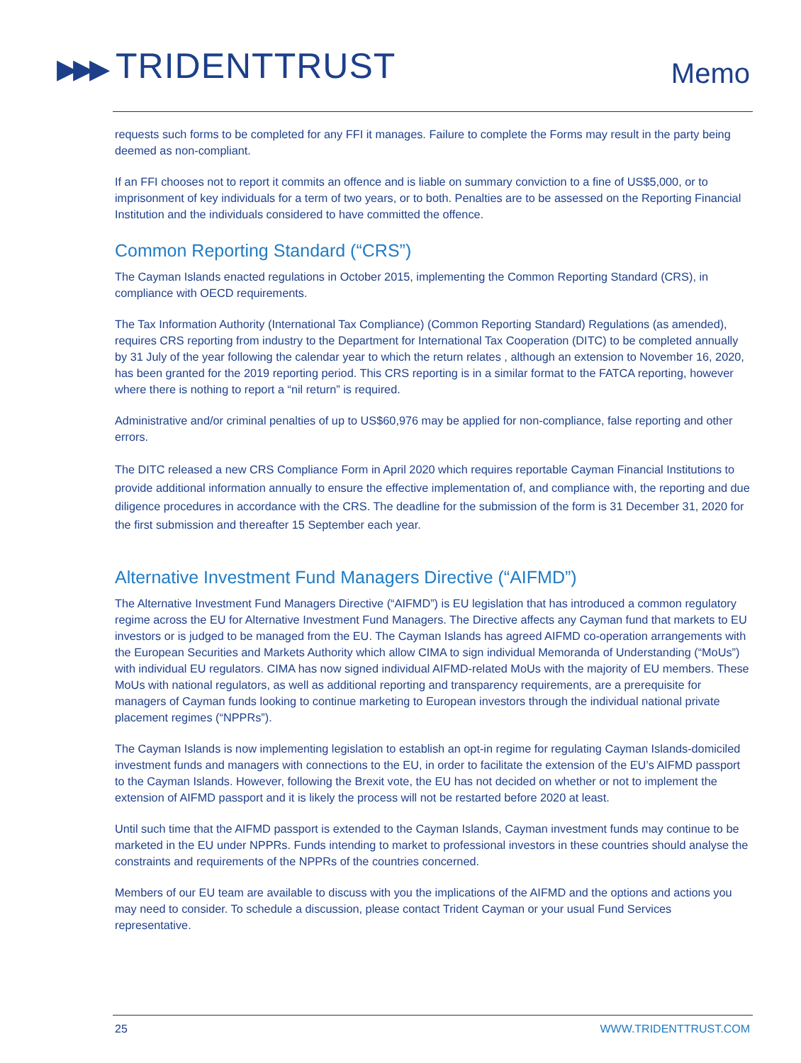▶▶▶ TRIDENTTRUST
Memo
requests such forms to be completed for any FFI it manages. Failure to complete the Forms may result in the party being deemed as non-compliant.
If an FFI chooses not to report it commits an offence and is liable on summary conviction to a fine of US$5,000, or to imprisonment of key individuals for a term of two years, or to both. Penalties are to be assessed on the Reporting Financial Institution and the individuals considered to have committed the offence.
Common Reporting Standard (“CRS”)
The Cayman Islands enacted regulations in October 2015, implementing the Common Reporting Standard (CRS), in compliance with OECD requirements.
The Tax Information Authority (International Tax Compliance) (Common Reporting Standard) Regulations (as amended), requires CRS reporting from industry to the Department for International Tax Cooperation (DITC) to be completed annually by 31 July of the year following the calendar year to which the return relates , although an extension to November 16, 2020, has been granted for the 2019 reporting period. This CRS reporting is in a similar format to the FATCA reporting, however where there is nothing to report a “nil return” is required.
Administrative and/or criminal penalties of up to US$60,976 may be applied for non-compliance, false reporting and other errors.
The DITC released a new CRS Compliance Form in April 2020 which requires reportable Cayman Financial Institutions to provide additional information annually to ensure the effective implementation of, and compliance with, the reporting and due diligence procedures in accordance with the CRS. The deadline for the submission of the form is 31 December 31, 2020 for the first submission and thereafter 15 September each year.
Alternative Investment Fund Managers Directive (“AIFMD”)
The Alternative Investment Fund Managers Directive (“AIFMD”) is EU legislation that has introduced a common regulatory regime across the EU for Alternative Investment Fund Managers. The Directive affects any Cayman fund that markets to EU investors or is judged to be managed from the EU. The Cayman Islands has agreed AIFMD co-operation arrangements with the European Securities and Markets Authority which allow CIMA to sign individual Memoranda of Understanding (“MoUs”) with individual EU regulators. CIMA has now signed individual AIFMD-related MoUs with the majority of EU members. These MoUs with national regulators, as well as additional reporting and transparency requirements, are a prerequisite for managers of Cayman funds looking to continue marketing to European investors through the individual national private placement regimes (“NPPRs”).
The Cayman Islands is now implementing legislation to establish an opt-in regime for regulating Cayman Islands-domiciled investment funds and managers with connections to the EU, in order to facilitate the extension of the EU’s AIFMD passport to the Cayman Islands. However, following the Brexit vote, the EU has not decided on whether or not to implement the extension of AIFMD passport and it is likely the process will not be restarted before 2020 at least.
Until such time that the AIFMD passport is extended to the Cayman Islands, Cayman investment funds may continue to be marketed in the EU under NPPRs. Funds intending to market to professional investors in these countries should analyse the constraints and requirements of the NPPRs of the countries concerned.
Members of our EU team are available to discuss with you the implications of the AIFMD and the options and actions you may need to consider. To schedule a discussion, please contact Trident Cayman or your usual Fund Services representative.
25 WWW.TRIDENTTRUST.COM